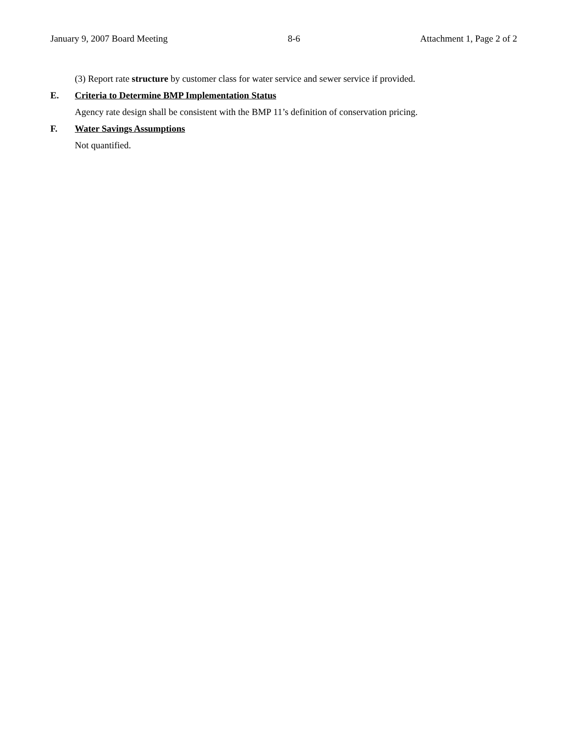January 9, 2007 Board Meeting 8-6 Attachment 1, Page 2 of 2
(3) Report rate structure by customer class for water service and sewer service if provided.
E. Criteria to Determine BMP Implementation Status
Agency rate design shall be consistent with the BMP 11’s definition of conservation pricing.
F. Water Savings Assumptions
Not quantified.